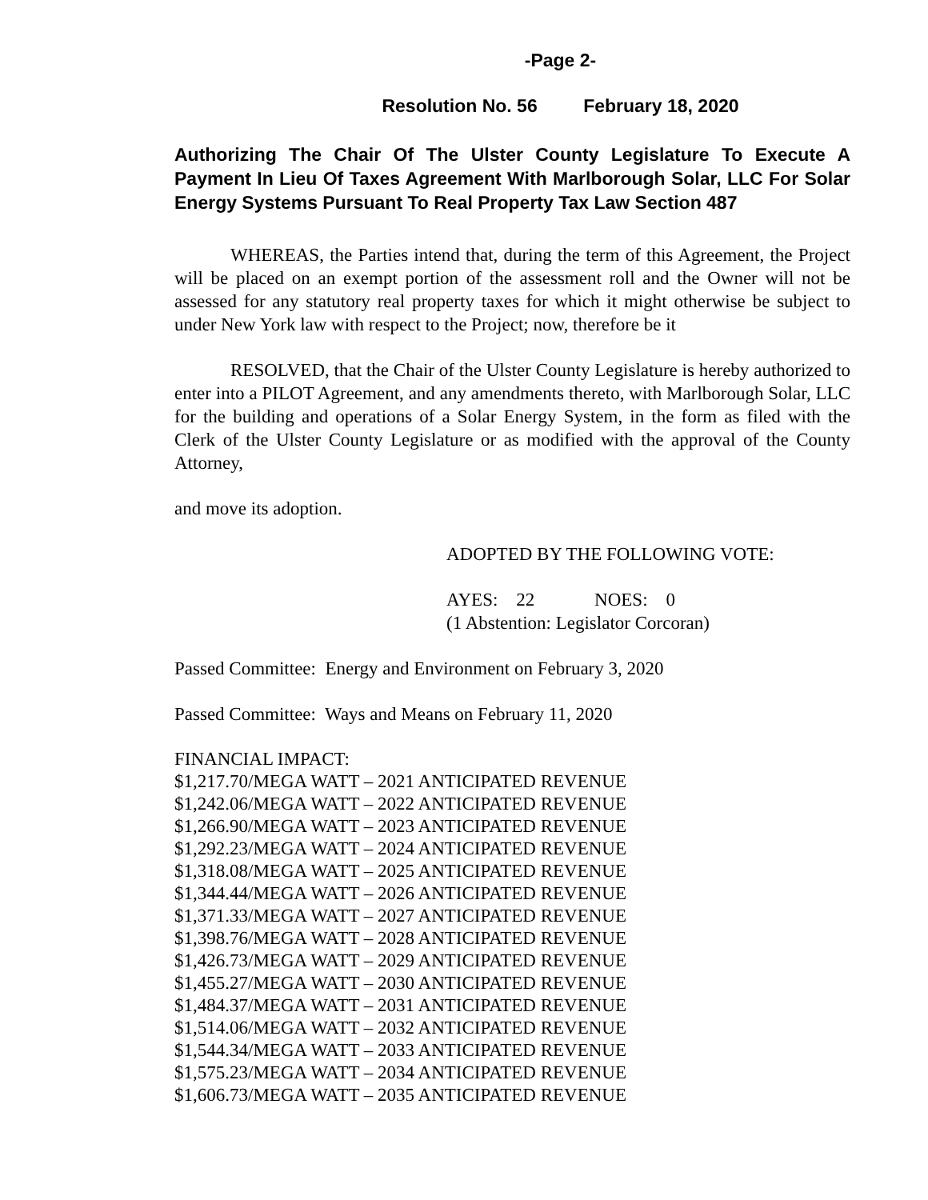-Page 2-
Resolution No. 56 February 18, 2020
Authorizing The Chair Of The Ulster County Legislature To Execute A Payment In Lieu Of Taxes Agreement With Marlborough Solar, LLC For Solar Energy Systems Pursuant To Real Property Tax Law Section 487
WHEREAS, the Parties intend that, during the term of this Agreement, the Project will be placed on an exempt portion of the assessment roll and the Owner will not be assessed for any statutory real property taxes for which it might otherwise be subject to under New York law with respect to the Project; now, therefore be it
RESOLVED, that the Chair of the Ulster County Legislature is hereby authorized to enter into a PILOT Agreement, and any amendments thereto, with Marlborough Solar, LLC for the building and operations of a Solar Energy System, in the form as filed with the Clerk of the Ulster County Legislature or as modified with the approval of the County Attorney,
and move its adoption.
ADOPTED BY THE FOLLOWING VOTE:
AYES: 22 NOES: 0
(1 Abstention: Legislator Corcoran)
Passed Committee: Energy and Environment on February 3, 2020
Passed Committee: Ways and Means on February 11, 2020
FINANCIAL IMPACT:
$1,217.70/MEGA WATT – 2021 ANTICIPATED REVENUE
$1,242.06/MEGA WATT – 2022 ANTICIPATED REVENUE
$1,266.90/MEGA WATT – 2023 ANTICIPATED REVENUE
$1,292.23/MEGA WATT – 2024 ANTICIPATED REVENUE
$1,318.08/MEGA WATT – 2025 ANTICIPATED REVENUE
$1,344.44/MEGA WATT – 2026 ANTICIPATED REVENUE
$1,371.33/MEGA WATT – 2027 ANTICIPATED REVENUE
$1,398.76/MEGA WATT – 2028 ANTICIPATED REVENUE
$1,426.73/MEGA WATT – 2029 ANTICIPATED REVENUE
$1,455.27/MEGA WATT – 2030 ANTICIPATED REVENUE
$1,484.37/MEGA WATT – 2031 ANTICIPATED REVENUE
$1,514.06/MEGA WATT – 2032 ANTICIPATED REVENUE
$1,544.34/MEGA WATT – 2033 ANTICIPATED REVENUE
$1,575.23/MEGA WATT – 2034 ANTICIPATED REVENUE
$1,606.73/MEGA WATT – 2035 ANTICIPATED REVENUE